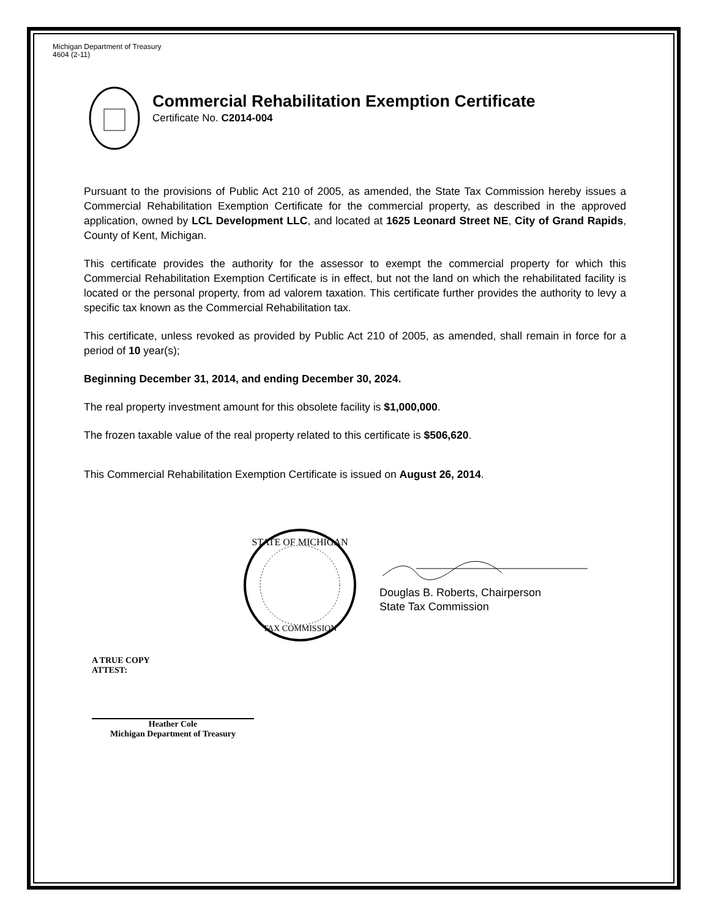Michigan Department of Treasury
4604 (2-11)
Commercial Rehabilitation Exemption Certificate
Certificate No. C2014-004
Pursuant to the provisions of Public Act 210 of 2005, as amended, the State Tax Commission hereby issues a Commercial Rehabilitation Exemption Certificate for the commercial property, as described in the approved application, owned by LCL Development LLC, and located at 1625 Leonard Street NE, City of Grand Rapids, County of Kent, Michigan.
This certificate provides the authority for the assessor to exempt the commercial property for which this Commercial Rehabilitation Exemption Certificate is in effect, but not the land on which the rehabilitated facility is located or the personal property, from ad valorem taxation. This certificate further provides the authority to levy a specific tax known as the Commercial Rehabilitation tax.
This certificate, unless revoked as provided by Public Act 210 of 2005, as amended, shall remain in force for a period of 10 year(s);
Beginning December 31, 2014, and ending December 30, 2024.
The real property investment amount for this obsolete facility is $1,000,000.
The frozen taxable value of the real property related to this certificate is $506,620.
This Commercial Rehabilitation Exemption Certificate is issued on August 26, 2014.
STATE OF MICHIGAN
TAX COMMISSION
Douglas B. Roberts, Chairperson
State Tax Commission
A TRUE COPY
ATTEST:
Heather Cole
Michigan Department of Treasury